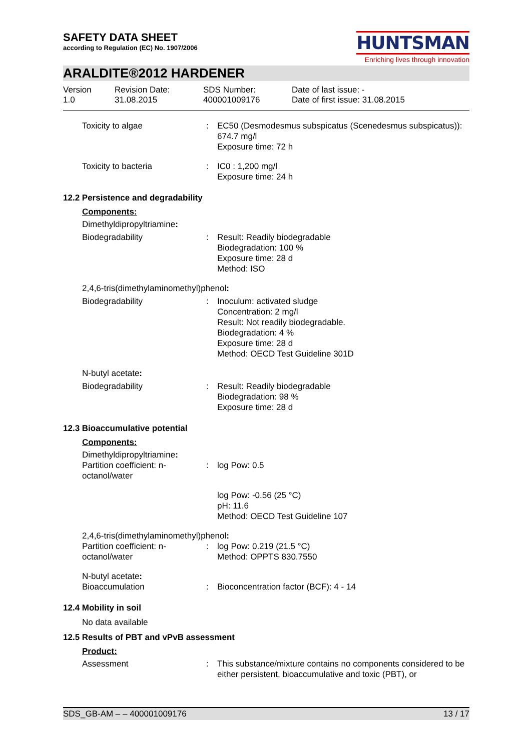SAFETY DATA SHEET
according to Regulation (EC) No. 1907/2006
HUNTSMAN
Enriching lives through innovation
ARALDITE®2012 HARDENER
Version
1.0
Revision Date:
31.08.2015
SDS Number:
400001009176
Date of last issue: -
Date of first issue: 31.08.2015
Toxicity to algae : EC50 (Desmodesmus subspicatus (Scenedesmus subspicatus)): 674.7 mg/l
Exposure time: 72 h
Toxicity to bacteria : IC0 : 1,200 mg/l
Exposure time: 24 h
12.2 Persistence and degradability
Components:
Dimethyldipropyltriamine:
Biodegradability : Result: Readily biodegradable
Biodegradation: 100 %
Exposure time: 28 d
Method: ISO
2,4,6-tris(dimethylaminomethyl)phenol:
Biodegradability : Inoculum: activated sludge
Concentration: 2 mg/l
Result: Not readily biodegradable.
Biodegradation: 4 %
Exposure time: 28 d
Method: OECD Test Guideline 301D
N-butyl acetate:
Biodegradability : Result: Readily biodegradable
Biodegradation: 98 %
Exposure time: 28 d
12.3 Bioaccumulative potential
Components:
Dimethyldipropyltriamine:
Partition coefficient: n-octanol/water
: log Pow: 0.5
log Pow: -0.56 (25 °C)
pH: 11.6
Method: OECD Test Guideline 107
2,4,6-tris(dimethylaminomethyl)phenol:
Partition coefficient: n-octanol/water
: log Pow: 0.219 (21.5 °C)
Method: OPPTS 830.7550
N-butyl acetate:
Bioaccumulation : Bioconcentration factor (BCF): 4 - 14
12.4 Mobility in soil
No data available
12.5 Results of PBT and vPvB assessment
Product:
Assessment : This substance/mixture contains no components considered to be either persistent, bioaccumulative and toxic (PBT), or
SDS_GB-AM – – 400001009176 13 / 17